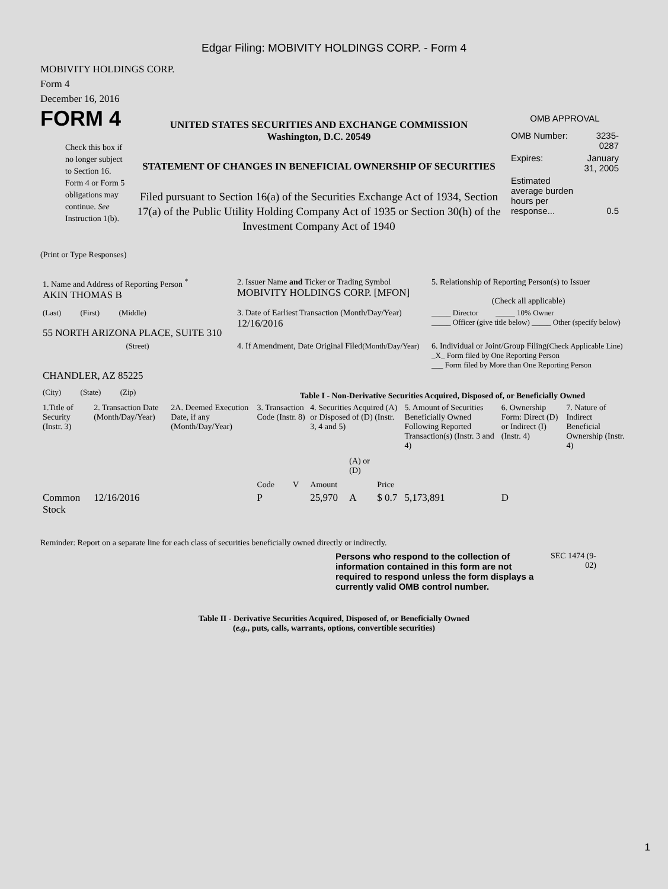Edgar Filing: MOBIVITY HOLDINGS CORP. - Form 4
MOBIVITY HOLDINGS CORP.
Form 4
December 16, 2016
FORM 4
Check this box if no longer subject to Section 16. Form 4 or Form 5 obligations may continue. See Instruction 1(b).
UNITED STATES SECURITIES AND EXCHANGE COMMISSION
Washington, D.C. 20549
STATEMENT OF CHANGES IN BENEFICIAL OWNERSHIP OF SECURITIES
Filed pursuant to Section 16(a) of the Securities Exchange Act of 1934, Section 17(a) of the Public Utility Holding Company Act of 1935 or Section 30(h) of the Investment Company Act of 1940
OMB APPROVAL
| OMB Number: | 3235-0287 |
| Expires: | January 31, 2005 |
| Estimated average burden hours per response... | 0.5 |
(Print or Type Responses)
| 1. Name and Address of Reporting Person <sup>*</sup> AKIN THOMAS B | 2. Issuer Name and Ticker or Trading Symbol MOBIVITY HOLDINGS CORP. [MFON] | 5. Relationship of Reporting Person(s) to Issuer (Check all applicable) |
| (Last) (First) (Middle) 55 NORTH ARIZONA PLACE, SUITE 310 | 3. Date of Earliest Transaction (Month/Day/Year) 12/16/2016 | _____ Director _____ 10% Owner _____ Officer (give title below) _____ Other (specify below) |
| (Street) CHANDLER, AZ 85225 | 4. If Amendment, Date Original Filed (Month/Day/Year) | 6. Individual or Joint/Group Filing (Check Applicable Line) _X_ Form filed by One Reporting Person ___ Form filed by More than One Reporting Person |
(City) (State) (Zip)
Table I - Non-Derivative Securities Acquired, Disposed of, or Beneficially Owned
| 1.Title of Security (Instr. 3) | 2. Transaction Date (Month/Day/Year) | 2A. Deemed Execution Date, if any (Month/Day/Year) | 3. Transaction Code (Instr. 8) | | 4. Securities Acquired (A) or Disposed of (D) (Instr. 3, 4 and 5) | | | 5. Amount of Securities Beneficially Owned Following Reported Transaction(s) (Instr. 3 and 4) | 6. Ownership Form: Direct (D) or Indirect (I) (Instr. 4) | 7. Nature of Indirect Beneficial Ownership (Instr. 4) |
| --- | --- | --- | --- | --- | --- | --- | --- | --- | --- | --- |
| | | | Code | V | Amount | (A) or (D) | Price | | | |
| Common Stock | 12/16/2016 | | P | | 25,970 | A | $ 0.7 | 5,173,891 | D | |
Reminder: Report on a separate line for each class of securities beneficially owned directly or indirectly.
Persons who respond to the collection of information contained in this form are not required to respond unless the form displays a currently valid OMB control number.
SEC 1474 (9-02)
Table II - Derivative Securities Acquired, Disposed of, or Beneficially Owned
(e.g., puts, calls, warrants, options, convertible securities)
1